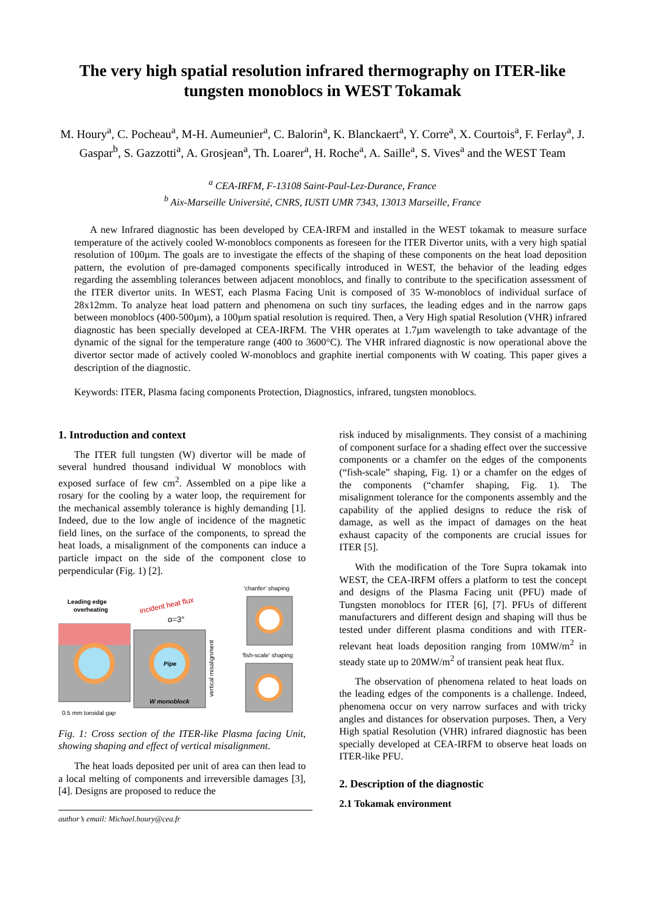The very high spatial resolution infrared thermography on ITER-like tungsten monoblocs in WEST Tokamak
M. Houry<sup>a</sup>, C. Pocheau<sup>a</sup>, M-H. Aumeunier<sup>a</sup>, C. Balorin<sup>a</sup>, K. Blanckaert<sup>a</sup>, Y. Corre<sup>a</sup>, X. Courtois<sup>a</sup>, F. Ferlay<sup>a</sup>, J. Gaspar<sup>b</sup>, S. Gazzotti<sup>a</sup>, A. Grosjean<sup>a</sup>, Th. Loarer<sup>a</sup>, H. Roche<sup>a</sup>, A. Saille<sup>a</sup>, S. Vives<sup>a</sup> and the WEST Team
<sup>a</sup> CEA-IRFM, F-13108 Saint-Paul-Lez-Durance, France
<sup>b</sup> Aix-Marseille Université, CNRS, IUSTI UMR 7343, 13013 Marseille, France
A new Infrared diagnostic has been developed by CEA-IRFM and installed in the WEST tokamak to measure surface temperature of the actively cooled W-monoblocs components as foreseen for the ITER Divertor units, with a very high spatial resolution of 100µm. The goals are to investigate the effects of the shaping of these components on the heat load deposition pattern, the evolution of pre-damaged components specifically introduced in WEST, the behavior of the leading edges regarding the assembling tolerances between adjacent monoblocs, and finally to contribute to the specification assessment of the ITER divertor units. In WEST, each Plasma Facing Unit is composed of 35 W-monoblocs of individual surface of 28x12mm. To analyze heat load pattern and phenomena on such tiny surfaces, the leading edges and in the narrow gaps between monoblocs (400-500µm), a 100µm spatial resolution is required. Then, a Very High spatial Resolution (VHR) infrared diagnostic has been specially developed at CEA-IRFM. The VHR operates at 1.7µm wavelength to take advantage of the dynamic of the signal for the temperature range (400 to 3600°C). The VHR infrared diagnostic is now operational above the divertor sector made of actively cooled W-monoblocs and graphite inertial components with W coating. This paper gives a description of the diagnostic.
Keywords: ITER, Plasma facing components Protection, Diagnostics, infrared, tungsten monoblocs.
1. Introduction and context
The ITER full tungsten (W) divertor will be made of several hundred thousand individual W monoblocs with exposed surface of few cm<sup>2</sup>. Assembled on a pipe like a rosary for the cooling by a water loop, the requirement for the mechanical assembly tolerance is highly demanding [1]. Indeed, due to the low angle of incidence of the magnetic field lines, on the surface of the components, to spread the heat loads, a misalignment of the components can induce a particle impact on the side of the component close to perpendicular (Fig. 1) [2].
Leading edge
overheating
incident heat flux
α=3°
Pipe
W monoblock
vertical misalignment
0.5 mm toroidal gap
'chanfer' shaping
'fish-scale' shaping
Fig. 1: Cross section of the ITER-like Plasma facing Unit, showing shaping and effect of vertical misalignment.
The heat loads deposited per unit of area can then lead to a local melting of components and irreversible damages [3], [4]. Designs are proposed to reduce the
author’s email: Michael.houry@cea.fr
risk induced by misalignments. They consist of a machining of component surface for a shading effect over the successive components or a chamfer on the edges of the components (“fish-scale” shaping, Fig. 1) or a chamfer on the edges of the components (“chamfer shaping, Fig. 1). The misalignment tolerance for the components assembly and the capability of the applied designs to reduce the risk of damage, as well as the impact of damages on the heat exhaust capacity of the components are crucial issues for ITER [5].
With the modification of the Tore Supra tokamak into WEST, the CEA-IRFM offers a platform to test the concept and designs of the Plasma Facing unit (PFU) made of Tungsten monoblocs for ITER [6], [7]. PFUs of different manufacturers and different design and shaping will thus be tested under different plasma conditions and with ITER-relevant heat loads deposition ranging from 10MW/m<sup>2</sup> in steady state up to 20MW/m<sup>2</sup> of transient peak heat flux.
The observation of phenomena related to heat loads on the leading edges of the components is a challenge. Indeed, phenomena occur on very narrow surfaces and with tricky angles and distances for observation purposes. Then, a Very High spatial Resolution (VHR) infrared diagnostic has been specially developed at CEA-IRFM to observe heat loads on ITER-like PFU.
2. Description of the diagnostic
2.1 Tokamak environment